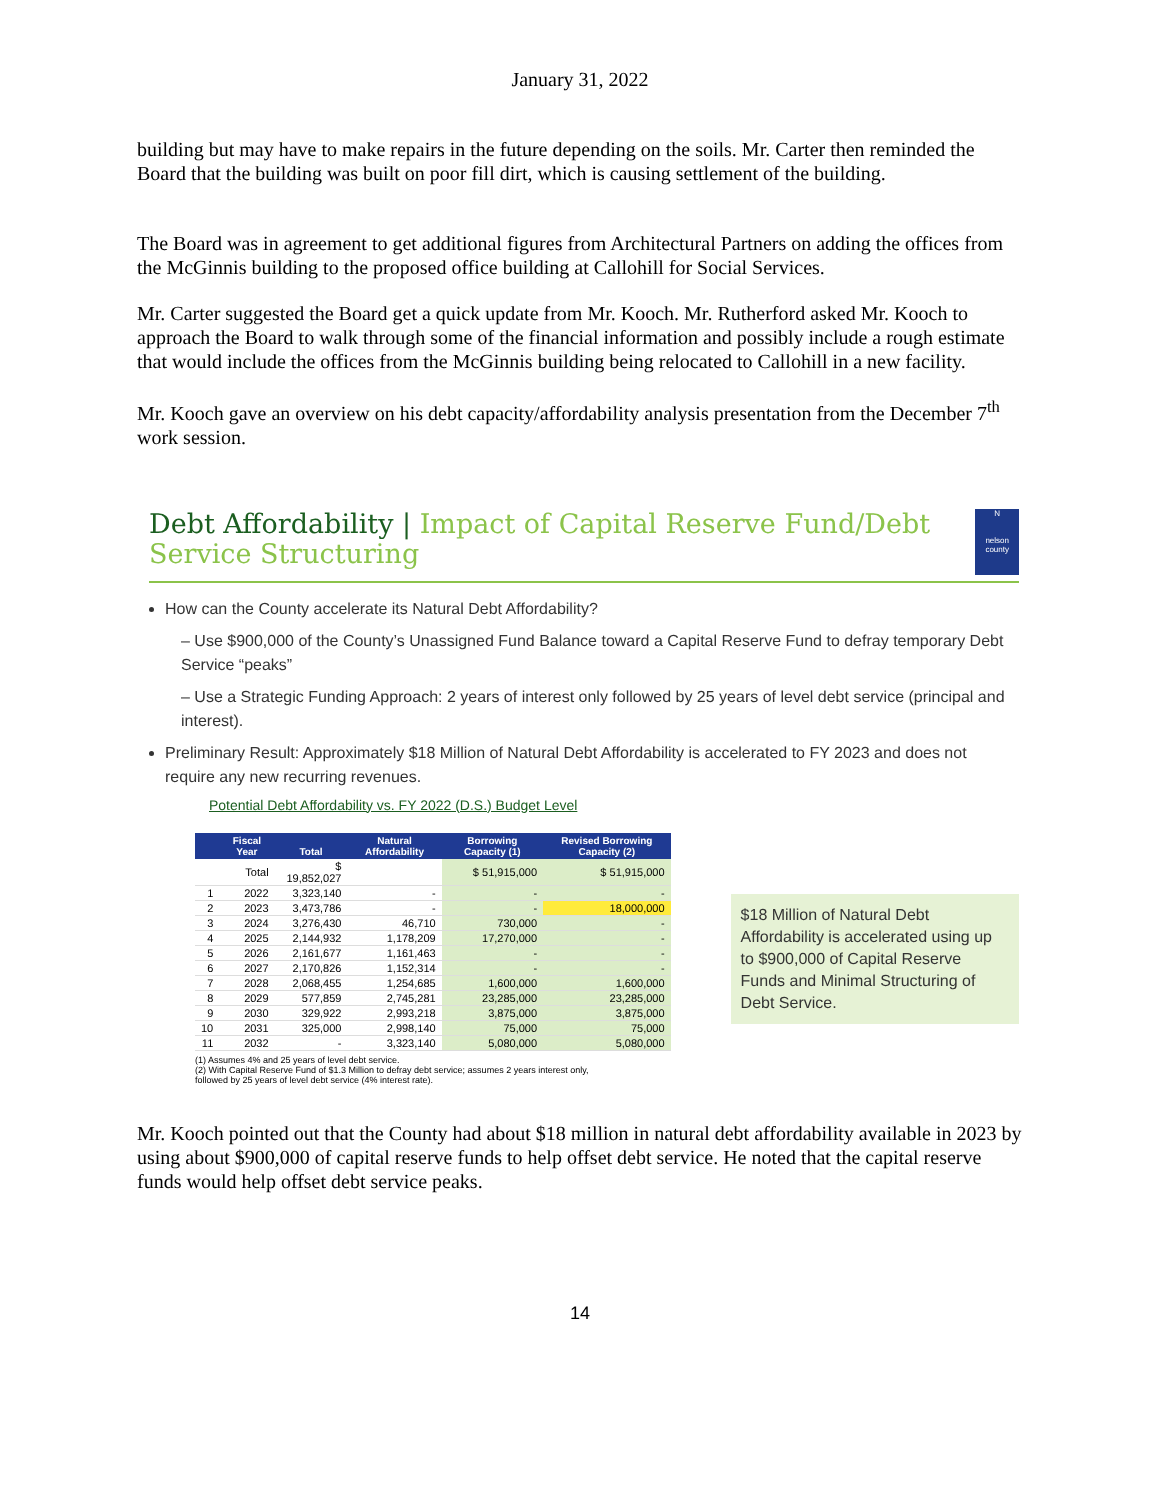January 31, 2022
building but may have to make repairs in the future depending on the soils. Mr. Carter then reminded the Board that the building was built on poor fill dirt, which is causing settlement of the building.
The Board was in agreement to get additional figures from Architectural Partners on adding the offices from the McGinnis building to the proposed office building at Callohill for Social Services.
Mr. Carter suggested the Board get a quick update from Mr. Kooch. Mr. Rutherford asked Mr. Kooch to approach the Board to walk through some of the financial information and possibly include a rough estimate that would include the offices from the McGinnis building being relocated to Callohill in a new facility.
Mr. Kooch gave an overview on his debt capacity/affordability analysis presentation from the December 7<sup>th</sup> work session.
Debt Affordability | Impact of Capital Reserve Fund/Debt Service Structuring
N
nelson county
How can the County accelerate its Natural Debt Affordability?
– Use $900,000 of the County’s Unassigned Fund Balance toward a Capital Reserve Fund to defray temporary Debt Service “peaks”
– Use a Strategic Funding Approach: 2 years of interest only followed by 25 years of level debt service (principal and interest).
Preliminary Result: Approximately $18 Million of Natural Debt Affordability is accelerated to FY 2023 and does not require any new recurring revenues.
Potential Debt Affordability vs. FY 2022 (D.S.) Budget Level
| | Fiscal Year | Total | Natural Affordability | Borrowing Capacity (1) | Revised Borrowing Capacity (2) |
| --- | --- | --- | --- | --- | --- |
| | Total | $ 19,852,027 | | $ 51,915,000 | $ 51,915,000 |
| 1 | 2022 | 3,323,140 | - | - | - |
| 2 | 2023 | 3,473,786 | - | - | 18,000,000 |
| 3 | 2024 | 3,276,430 | 46,710 | 730,000 | - |
| 4 | 2025 | 2,144,932 | 1,178,209 | 17,270,000 | - |
| 5 | 2026 | 2,161,677 | 1,161,463 | - | - |
| 6 | 2027 | 2,170,826 | 1,152,314 | - | - |
| 7 | 2028 | 2,068,455 | 1,254,685 | 1,600,000 | 1,600,000 |
| 8 | 2029 | 577,859 | 2,745,281 | 23,285,000 | 23,285,000 |
| 9 | 2030 | 329,922 | 2,993,218 | 3,875,000 | 3,875,000 |
| 10 | 2031 | 325,000 | 2,998,140 | 75,000 | 75,000 |
| 11 | 2032 | - | 3,323,140 | 5,080,000 | 5,080,000 |
(1) Assumes 4% and 25 years of level debt service.
(2) With Capital Reserve Fund of $1.3 Million to defray debt service; assumes 2 years interest only, followed by 25 years of level debt service (4% interest rate).
$18 Million of Natural Debt Affordability is accelerated using up to $900,000 of Capital Reserve Funds and Minimal Structuring of Debt Service.
Mr. Kooch pointed out that the County had about $18 million in natural debt affordability available in 2023 by using about $900,000 of capital reserve funds to help offset debt service. He noted that the capital reserve funds would help offset debt service peaks.
14